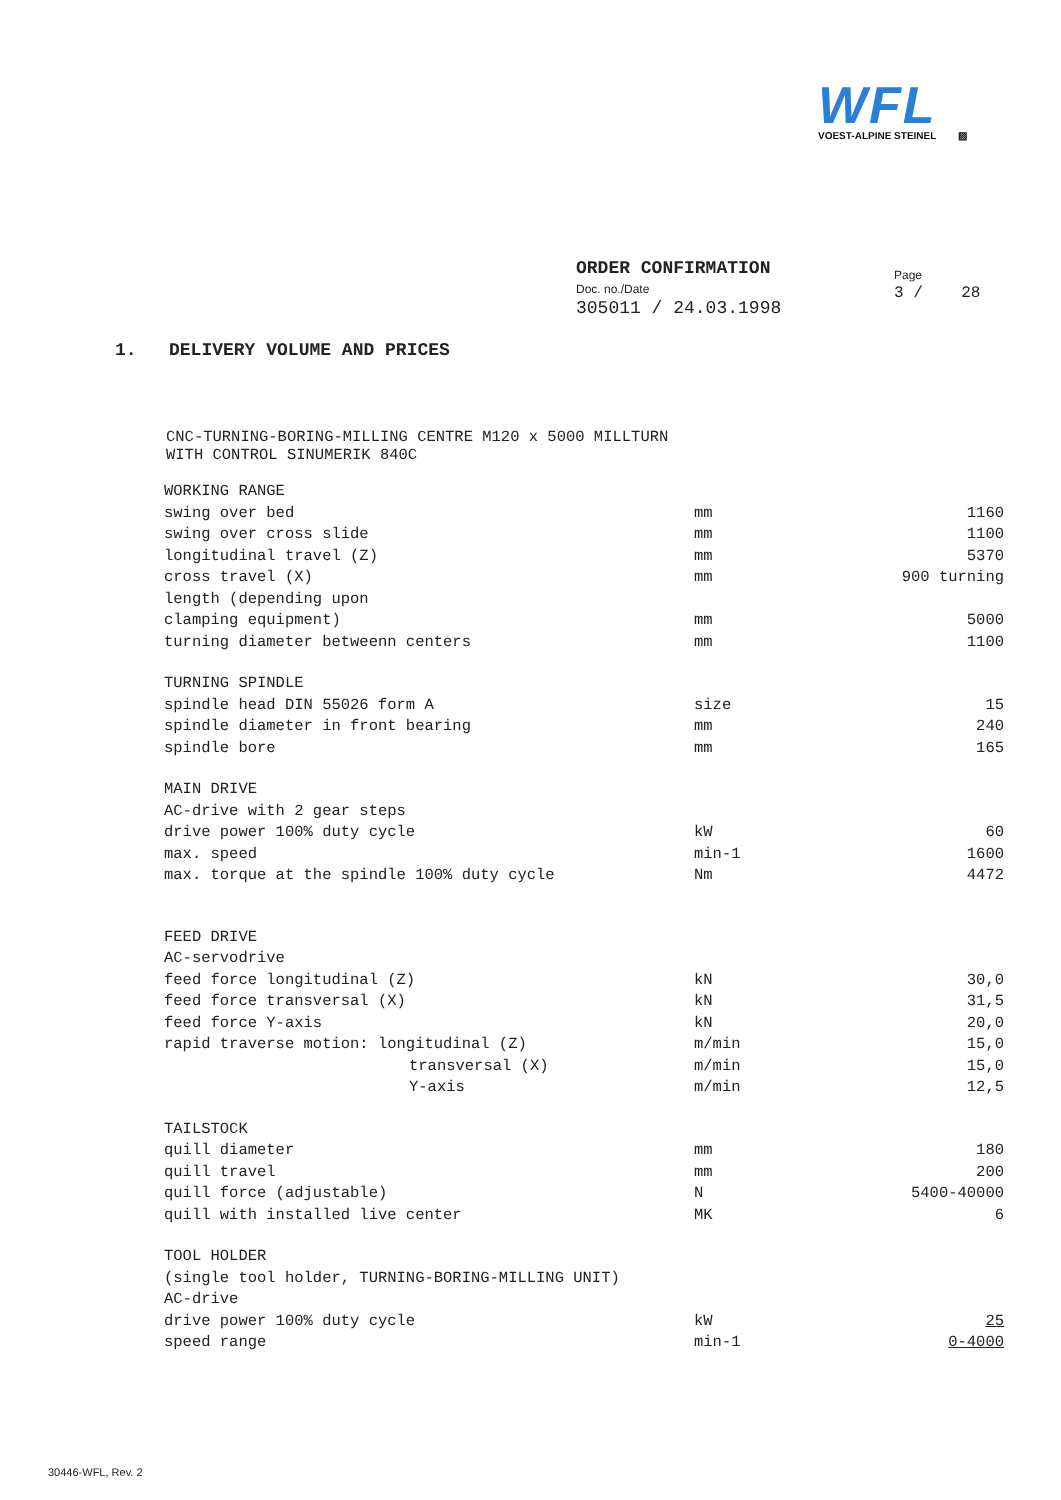WFL
VOEST-ALPINE STEINEL ▨
ORDER CONFIRMATION
Doc. no./Date
305011 / 24.03.1998
Page
3 / 28
1. DELIVERY VOLUME AND PRICES
CNC-TURNING-BORING-MILLING CENTRE M120 x 5000 MILLTURN
WITH CONTROL SINUMERIK 840C
| WORKING RANGE | | |
| swing over bed | mm | 1160 |
| swing over cross slide | mm | 1100 |
| longitudinal travel (Z) | mm | 5370 |
| cross travel (X) | mm | 900 turning |
| length (depending upon | | |
| clamping equipment) | mm | 5000 |
| turning diameter betweenn centers | mm | 1100 |
| TURNING SPINDLE | | |
| spindle head DIN 55026 form A | size | 15 |
| spindle diameter in front bearing | mm | 240 |
| spindle bore | mm | 165 |
| MAIN DRIVE | | |
| AC-drive with 2 gear steps | | |
| drive power 100% duty cycle | kW | 60 |
| max. speed | min-1 | 1600 |
| max. torque at the spindle 100% duty cycle | Nm | 4472 |
| FEED DRIVE | | |
| AC-servodrive | | |
| feed force longitudinal (Z) | kN | 30,0 |
| feed force transversal (X) | kN | 31,5 |
| feed force Y-axis | kN | 20,0 |
| rapid traverse motion: longitudinal (Z) | m/min | 15,0 |
| transversal (X) | m/min | 15,0 |
| Y-axis | m/min | 12,5 |
| TAILSTOCK | | |
| quill diameter | mm | 180 |
| quill travel | mm | 200 |
| quill force (adjustable) | N | 5400-40000 |
| quill with installed live center | MK | 6 |
| TOOL HOLDER | | |
| (single tool holder, TURNING-BORING-MILLING UNIT) | | |
| AC-drive | | |
| drive power 100% duty cycle | kW | 25 |
| speed range | min-1 | 0-4000 |
30446-WFL, Rev. 2